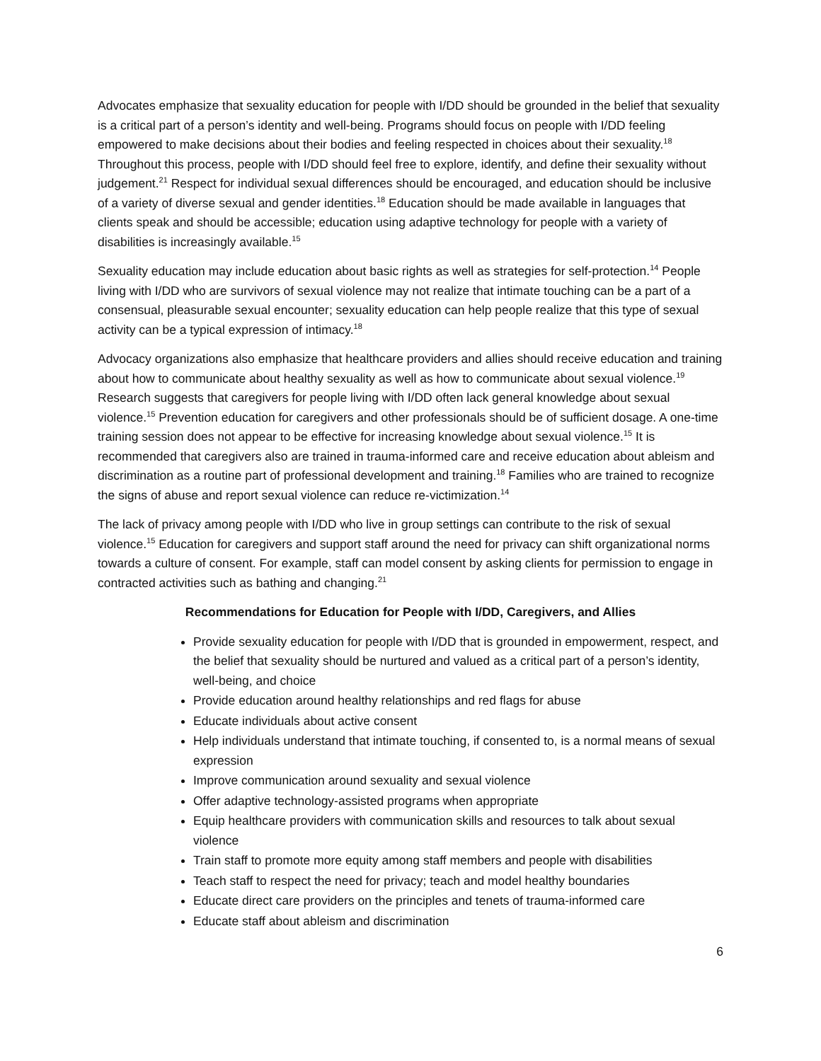Advocates emphasize that sexuality education for people with I/DD should be grounded in the belief that sexuality is a critical part of a person’s identity and well-being. Programs should focus on people with I/DD feeling empowered to make decisions about their bodies and feeling respected in choices about their sexuality.<sup>18</sup> Throughout this process, people with I/DD should feel free to explore, identify, and define their sexuality without judgement.<sup>21</sup> Respect for individual sexual differences should be encouraged, and education should be inclusive of a variety of diverse sexual and gender identities.<sup>18</sup> Education should be made available in languages that clients speak and should be accessible; education using adaptive technology for people with a variety of disabilities is increasingly available.<sup>15</sup>
Sexuality education may include education about basic rights as well as strategies for self-protection.<sup>14</sup> People living with I/DD who are survivors of sexual violence may not realize that intimate touching can be a part of a consensual, pleasurable sexual encounter; sexuality education can help people realize that this type of sexual activity can be a typical expression of intimacy.<sup>18</sup>
Advocacy organizations also emphasize that healthcare providers and allies should receive education and training about how to communicate about healthy sexuality as well as how to communicate about sexual violence.<sup>19</sup> Research suggests that caregivers for people living with I/DD often lack general knowledge about sexual violence.<sup>15</sup> Prevention education for caregivers and other professionals should be of sufficient dosage. A one-time training session does not appear to be effective for increasing knowledge about sexual violence.<sup>15</sup> It is recommended that caregivers also are trained in trauma-informed care and receive education about ableism and discrimination as a routine part of professional development and training.<sup>18</sup> Families who are trained to recognize the signs of abuse and report sexual violence can reduce re-victimization.<sup>14</sup>
The lack of privacy among people with I/DD who live in group settings can contribute to the risk of sexual violence.<sup>15</sup> Education for caregivers and support staff around the need for privacy can shift organizational norms towards a culture of consent. For example, staff can model consent by asking clients for permission to engage in contracted activities such as bathing and changing.<sup>21</sup>
Recommendations for Education for People with I/DD, Caregivers, and Allies
Provide sexuality education for people with I/DD that is grounded in empowerment, respect, and the belief that sexuality should be nurtured and valued as a critical part of a person’s identity, well-being, and choice
Provide education around healthy relationships and red flags for abuse
Educate individuals about active consent
Help individuals understand that intimate touching, if consented to, is a normal means of sexual expression
Improve communication around sexuality and sexual violence
Offer adaptive technology-assisted programs when appropriate
Equip healthcare providers with communication skills and resources to talk about sexual violence
Train staff to promote more equity among staff members and people with disabilities
Teach staff to respect the need for privacy; teach and model healthy boundaries
Educate direct care providers on the principles and tenets of trauma-informed care
Educate staff about ableism and discrimination
6